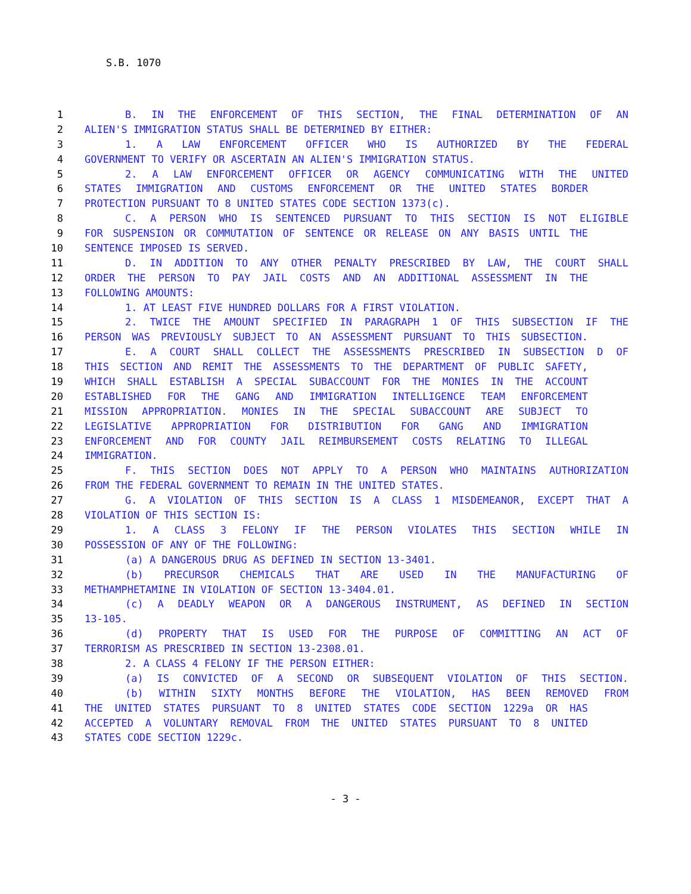S.B. 1070
1 B. IN THE ENFORCEMENT OF THIS SECTION, THE FINAL DETERMINATION OF AN
2 ALIEN'S IMMIGRATION STATUS SHALL BE DETERMINED BY EITHER:
3 1. A LAW ENFORCEMENT OFFICER WHO IS AUTHORIZED BY THE FEDERAL
4 GOVERNMENT TO VERIFY OR ASCERTAIN AN ALIEN'S IMMIGRATION STATUS.
5 2. A LAW ENFORCEMENT OFFICER OR AGENCY COMMUNICATING WITH THE UNITED
6 STATES IMMIGRATION AND CUSTOMS ENFORCEMENT OR THE UNITED STATES BORDER
7 PROTECTION PURSUANT TO 8 UNITED STATES CODE SECTION 1373(c).
8 C. A PERSON WHO IS SENTENCED PURSUANT TO THIS SECTION IS NOT ELIGIBLE
9 FOR SUSPENSION OR COMMUTATION OF SENTENCE OR RELEASE ON ANY BASIS UNTIL THE
10 SENTENCE IMPOSED IS SERVED.
11 D. IN ADDITION TO ANY OTHER PENALTY PRESCRIBED BY LAW, THE COURT SHALL
12 ORDER THE PERSON TO PAY JAIL COSTS AND AN ADDITIONAL ASSESSMENT IN THE
13 FOLLOWING AMOUNTS:
14 1. AT LEAST FIVE HUNDRED DOLLARS FOR A FIRST VIOLATION.
15 2. TWICE THE AMOUNT SPECIFIED IN PARAGRAPH 1 OF THIS SUBSECTION IF THE
16 PERSON WAS PREVIOUSLY SUBJECT TO AN ASSESSMENT PURSUANT TO THIS SUBSECTION.
17 E. A COURT SHALL COLLECT THE ASSESSMENTS PRESCRIBED IN SUBSECTION D OF
18 THIS SECTION AND REMIT THE ASSESSMENTS TO THE DEPARTMENT OF PUBLIC SAFETY,
19 WHICH SHALL ESTABLISH A SPECIAL SUBACCOUNT FOR THE MONIES IN THE ACCOUNT
20 ESTABLISHED FOR THE GANG AND IMMIGRATION INTELLIGENCE TEAM ENFORCEMENT
21 MISSION APPROPRIATION. MONIES IN THE SPECIAL SUBACCOUNT ARE SUBJECT TO
22 LEGISLATIVE APPROPRIATION FOR DISTRIBUTION FOR GANG AND IMMIGRATION
23 ENFORCEMENT AND FOR COUNTY JAIL REIMBURSEMENT COSTS RELATING TO ILLEGAL
24 IMMIGRATION.
25 F. THIS SECTION DOES NOT APPLY TO A PERSON WHO MAINTAINS AUTHORIZATION
26 FROM THE FEDERAL GOVERNMENT TO REMAIN IN THE UNITED STATES.
27 G. A VIOLATION OF THIS SECTION IS A CLASS 1 MISDEMEANOR, EXCEPT THAT A
28 VIOLATION OF THIS SECTION IS:
29 1. A CLASS 3 FELONY IF THE PERSON VIOLATES THIS SECTION WHILE IN
30 POSSESSION OF ANY OF THE FOLLOWING:
31 (a) A DANGEROUS DRUG AS DEFINED IN SECTION 13-3401.
32 (b) PRECURSOR CHEMICALS THAT ARE USED IN THE MANUFACTURING OF
33 METHAMPHETAMINE IN VIOLATION OF SECTION 13-3404.01.
34 (c) A DEADLY WEAPON OR A DANGEROUS INSTRUMENT, AS DEFINED IN SECTION
35 13-105.
36 (d) PROPERTY THAT IS USED FOR THE PURPOSE OF COMMITTING AN ACT OF
37 TERRORISM AS PRESCRIBED IN SECTION 13-2308.01.
38 2. A CLASS 4 FELONY IF THE PERSON EITHER:
39 (a) IS CONVICTED OF A SECOND OR SUBSEQUENT VIOLATION OF THIS SECTION.
40 (b) WITHIN SIXTY MONTHS BEFORE THE VIOLATION, HAS BEEN REMOVED FROM
41 THE UNITED STATES PURSUANT TO 8 UNITED STATES CODE SECTION 1229a OR HAS
42 ACCEPTED A VOLUNTARY REMOVAL FROM THE UNITED STATES PURSUANT TO 8 UNITED
43 STATES CODE SECTION 1229c.
- 3 -